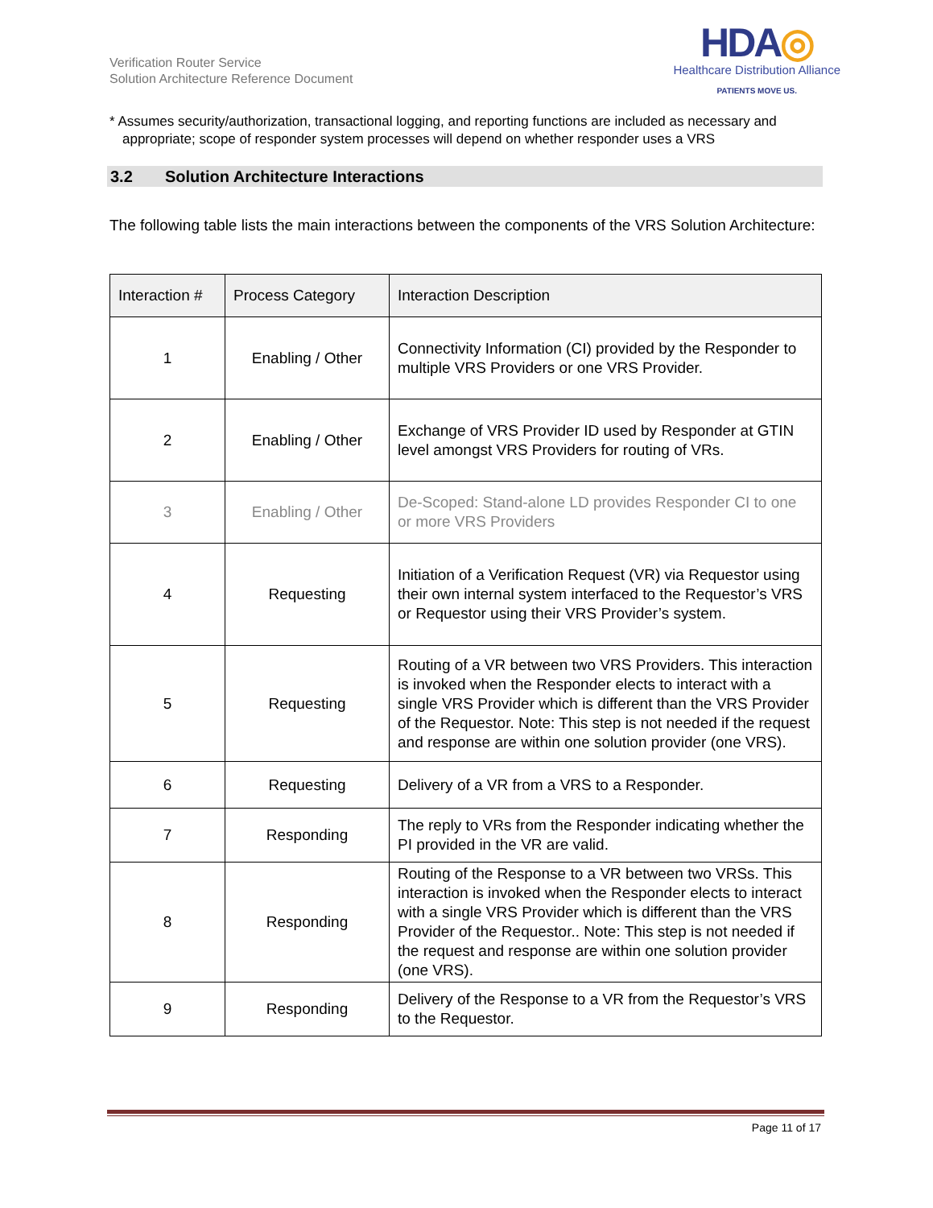Verification Router Service
Solution Architecture Reference Document
HDA◎
Healthcare Distribution Alliance
PATIENTS MOVE US.
* Assumes security/authorization, transactional logging, and reporting functions are included as necessary and appropriate; scope of responder system processes will depend on whether responder uses a VRS
3.2 Solution Architecture Interactions
The following table lists the main interactions between the components of the VRS Solution Architecture:
| Interaction # | Process Category | Interaction Description |
| --- | --- | --- |
| 1 | Enabling / Other | Connectivity Information (CI) provided by the Responder to multiple VRS Providers or one VRS Provider. |
| 2 | Enabling / Other | Exchange of VRS Provider ID used by Responder at GTIN level amongst VRS Providers for routing of VRs. |
| 3 | Enabling / Other | De-Scoped: Stand-alone LD provides Responder CI to one or more VRS Providers |
| 4 | Requesting | Initiation of a Verification Request (VR) via Requestor using their own internal system interfaced to the Requestor’s VRS or Requestor using their VRS Provider’s system. |
| 5 | Requesting | Routing of a VR between two VRS Providers. This interaction is invoked when the Responder elects to interact with a single VRS Provider which is different than the VRS Provider of the Requestor. Note: This step is not needed if the request and response are within one solution provider (one VRS). |
| 6 | Requesting | Delivery of a VR from a VRS to a Responder. |
| 7 | Responding | The reply to VRs from the Responder indicating whether the PI provided in the VR are valid. |
| 8 | Responding | Routing of the Response to a VR between two VRSs. This interaction is invoked when the Responder elects to interact with a single VRS Provider which is different than the VRS Provider of the Requestor.. Note: This step is not needed if the request and response are within one solution provider (one VRS). |
| 9 | Responding | Delivery of the Response to a VR from the Requestor’s VRS to the Requestor. |
Page 11 of 17